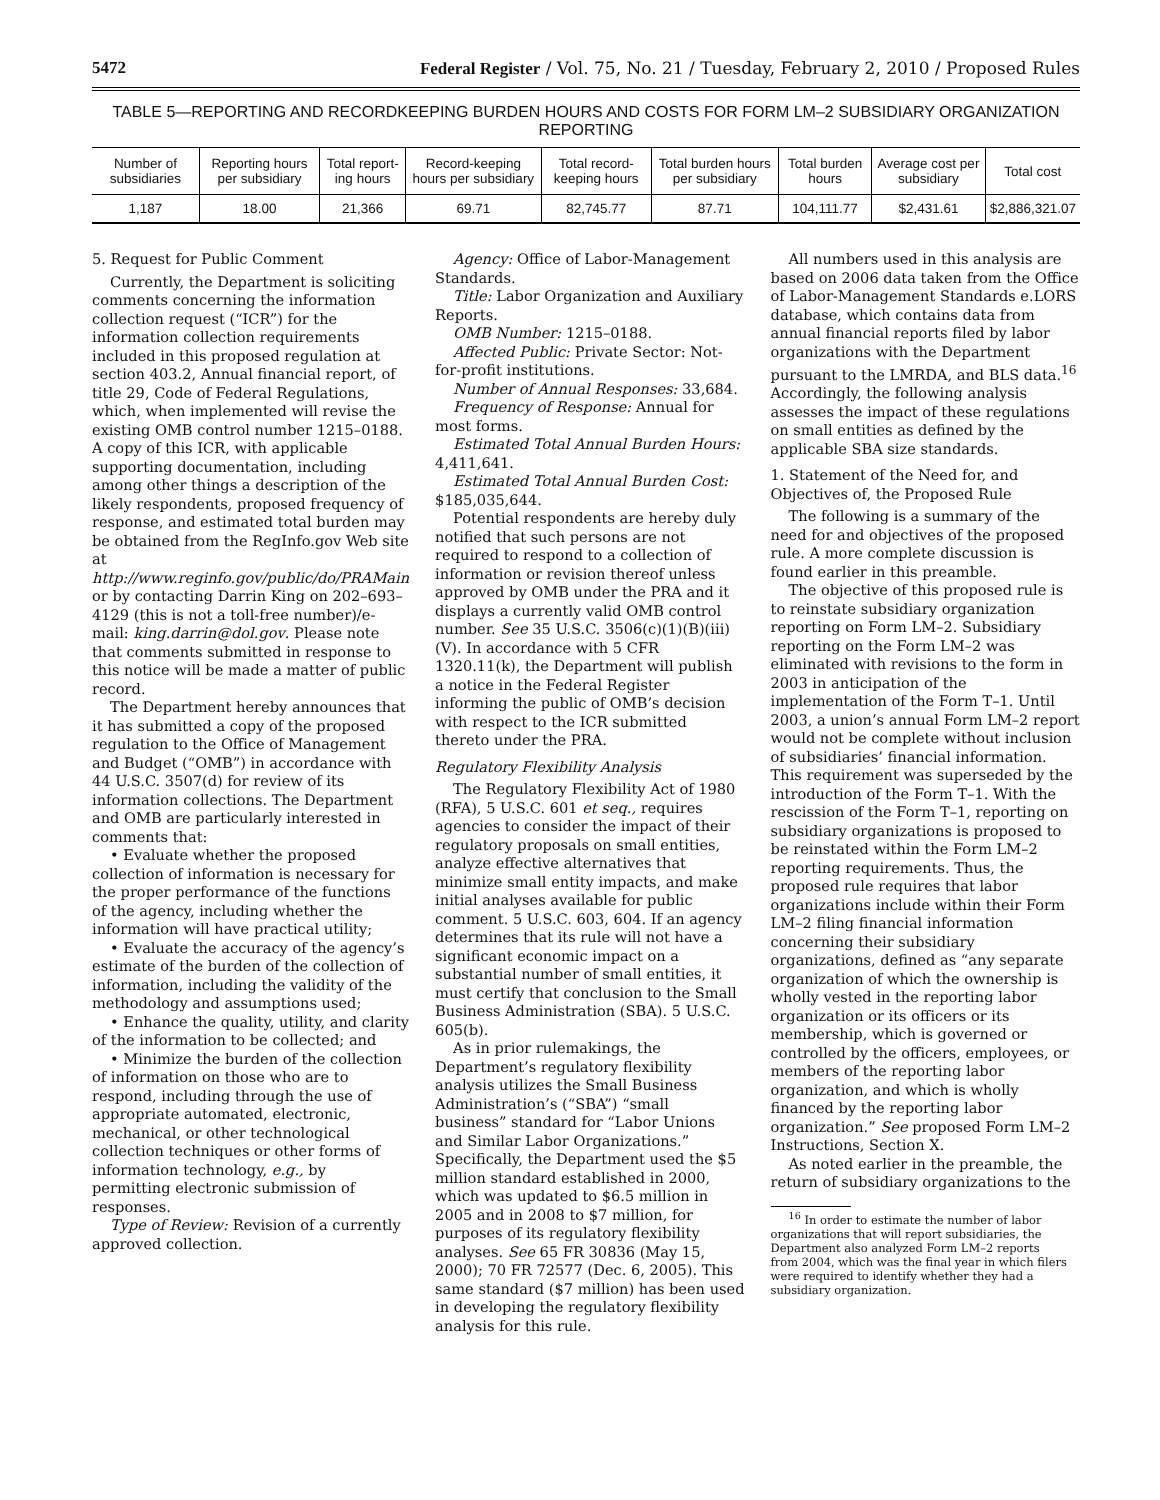5472 Federal Register / Vol. 75, No. 21 / Tuesday, February 2, 2010 / Proposed Rules
TABLE 5—REPORTING AND RECORDKEEPING BURDEN HOURS AND COSTS FOR FORM LM–2 SUBSIDIARY ORGANIZATION REPORTING
| Number of subsidiaries | Reporting hours per subsidiary | Total report-ing hours | Record-keeping hours per subsidiary | Total record-keeping hours | Total burden hours per subsidiary | Total burden hours | Average cost per subsidiary | Total cost |
| --- | --- | --- | --- | --- | --- | --- | --- | --- |
| 1,187 | 18.00 | 21,366 | 69.71 | 82,745.77 | 87.71 | 104,111.77 | $2,431.61 | $2,886,321.07 |
5. Request for Public Comment
Currently, the Department is soliciting comments concerning the information collection request (“ICR”) for the information collection requirements included in this proposed regulation at section 403.2, Annual financial report, of title 29, Code of Federal Regulations, which, when implemented will revise the existing OMB control number 1215–0188. A copy of this ICR, with applicable supporting documentation, including among other things a description of the likely respondents, proposed frequency of response, and estimated total burden may be obtained from the RegInfo.gov Web site at http://www.reginfo.gov/public/do/PRAMain or by contacting Darrin King on 202–693–4129 (this is not a toll-free number)/e-mail: king.darrin@dol.gov. Please note that comments submitted in response to this notice will be made a matter of public record.
The Department hereby announces that it has submitted a copy of the proposed regulation to the Office of Management and Budget (“OMB”) in accordance with 44 U.S.C. 3507(d) for review of its information collections. The Department and OMB are particularly interested in comments that:
• Evaluate whether the proposed collection of information is necessary for the proper performance of the functions of the agency, including whether the information will have practical utility;
• Evaluate the accuracy of the agency’s estimate of the burden of the collection of information, including the validity of the methodology and assumptions used;
• Enhance the quality, utility, and clarity of the information to be collected; and
• Minimize the burden of the collection of information on those who are to respond, including through the use of appropriate automated, electronic, mechanical, or other technological collection techniques or other forms of information technology, e.g., by permitting electronic submission of responses.
Type of Review: Revision of a currently approved collection.
Agency: Office of Labor-Management Standards.
Title: Labor Organization and Auxiliary Reports.
OMB Number: 1215–0188.
Affected Public: Private Sector: Not-for-profit institutions.
Number of Annual Responses: 33,684.
Frequency of Response: Annual for most forms.
Estimated Total Annual Burden Hours: 4,411,641.
Estimated Total Annual Burden Cost: $185,035,644.
Potential respondents are hereby duly notified that such persons are not required to respond to a collection of information or revision thereof unless approved by OMB under the PRA and it displays a currently valid OMB control number. See 35 U.S.C. 3506(c)(1)(B)(iii)(V). In accordance with 5 CFR 1320.11(k), the Department will publish a notice in the Federal Register informing the public of OMB’s decision with respect to the ICR submitted thereto under the PRA.
Regulatory Flexibility Analysis
The Regulatory Flexibility Act of 1980 (RFA), 5 U.S.C. 601 et seq., requires agencies to consider the impact of their regulatory proposals on small entities, analyze effective alternatives that minimize small entity impacts, and make initial analyses available for public comment. 5 U.S.C. 603, 604. If an agency determines that its rule will not have a significant economic impact on a substantial number of small entities, it must certify that conclusion to the Small Business Administration (SBA). 5 U.S.C. 605(b).
As in prior rulemakings, the Department’s regulatory flexibility analysis utilizes the Small Business Administration’s (“SBA”) “small business” standard for “Labor Unions and Similar Labor Organizations.” Specifically, the Department used the $5 million standard established in 2000, which was updated to $6.5 million in 2005 and in 2008 to $7 million, for purposes of its regulatory flexibility analyses. See 65 FR 30836 (May 15, 2000); 70 FR 72577 (Dec. 6, 2005). This same standard ($7 million) has been used in developing the regulatory flexibility analysis for this rule.
All numbers used in this analysis are based on 2006 data taken from the Office of Labor-Management Standards e.LORS database, which contains data from annual financial reports filed by labor organizations with the Department pursuant to the LMRDA, and BLS data.<sup>16</sup> Accordingly, the following analysis assesses the impact of these regulations on small entities as defined by the applicable SBA size standards.
1. Statement of the Need for, and Objectives of, the Proposed Rule
The following is a summary of the need for and objectives of the proposed rule. A more complete discussion is found earlier in this preamble.
The objective of this proposed rule is to reinstate subsidiary organization reporting on Form LM–2. Subsidiary reporting on the Form LM–2 was eliminated with revisions to the form in 2003 in anticipation of the implementation of the Form T–1. Until 2003, a union’s annual Form LM–2 report would not be complete without inclusion of subsidiaries’ financial information. This requirement was superseded by the introduction of the Form T–1. With the rescission of the Form T–1, reporting on subsidiary organizations is proposed to be reinstated within the Form LM–2 reporting requirements. Thus, the proposed rule requires that labor organizations include within their Form LM–2 filing financial information concerning their subsidiary organizations, defined as “any separate organization of which the ownership is wholly vested in the reporting labor organization or its officers or its membership, which is governed or controlled by the officers, employees, or members of the reporting labor organization, and which is wholly financed by the reporting labor organization.” See proposed Form LM–2 Instructions, Section X.
As noted earlier in the preamble, the return of subsidiary organizations to the
<sup>16</sup> In order to estimate the number of labor organizations that will report subsidiaries, the Department also analyzed Form LM–2 reports from 2004, which was the final year in which filers were required to identify whether they had a subsidiary organization.